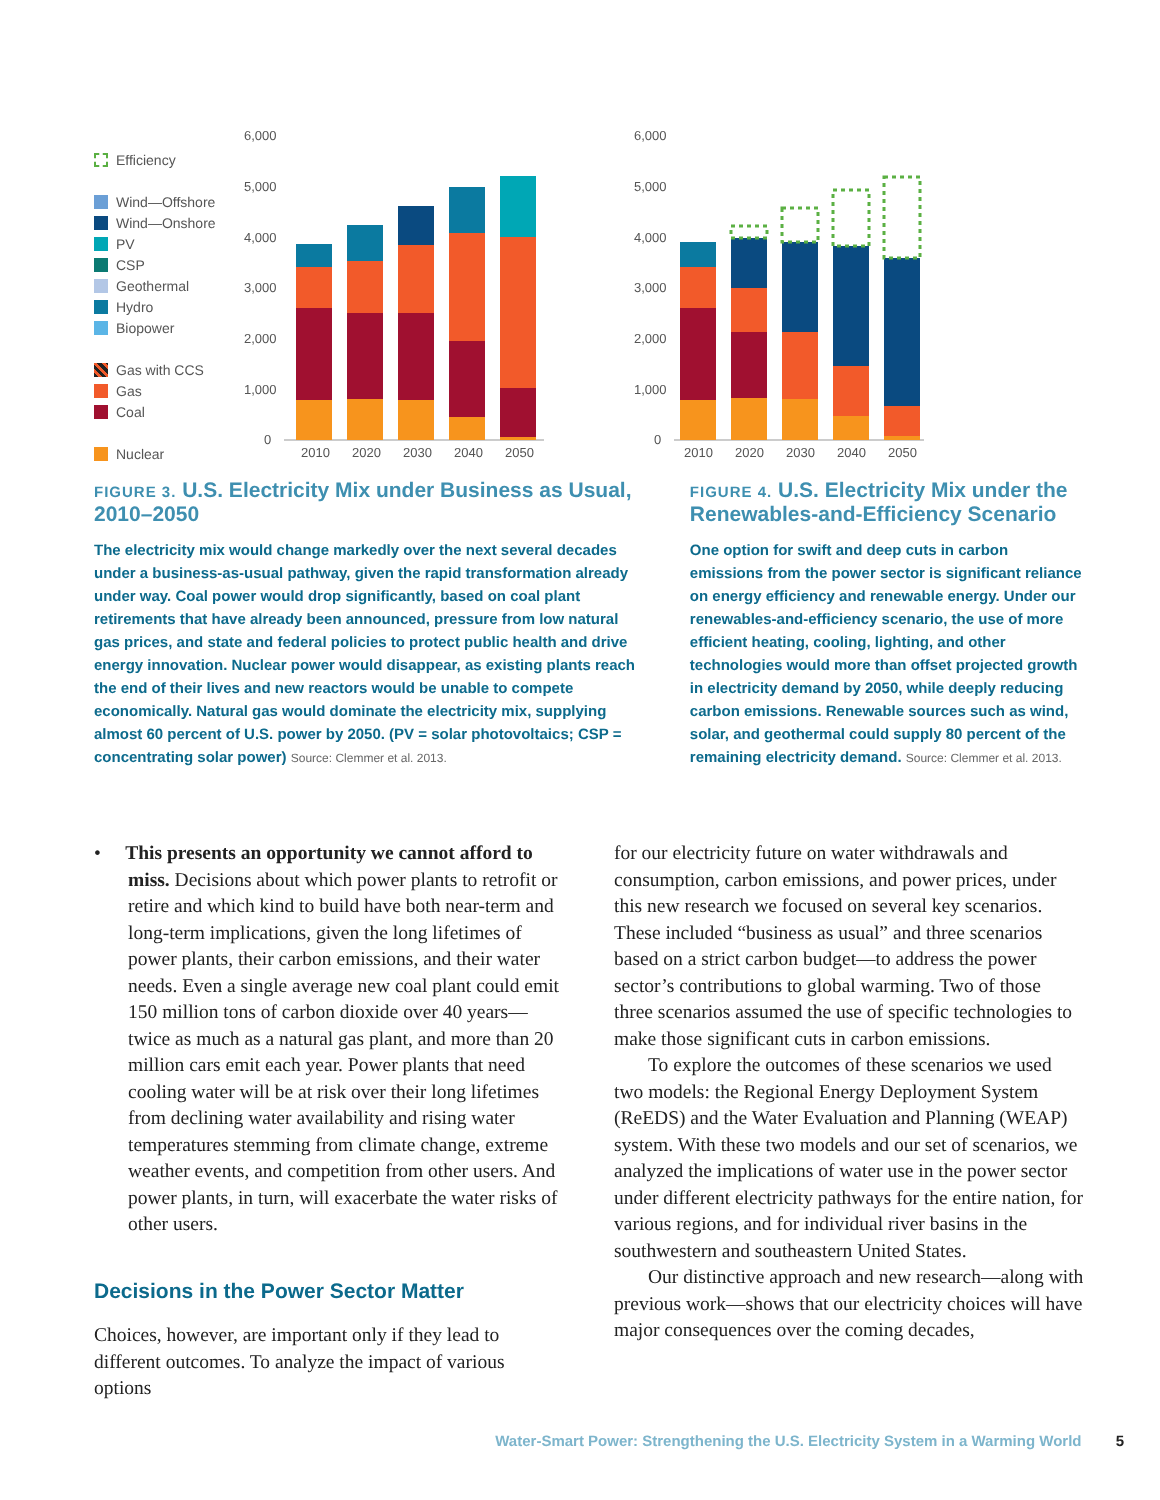Efficiency
Wind—Offshore
Wind—Onshore
PV
CSP
Geothermal
Hydro
Biopower
Gas with CCS
Gas
Coal
Nuclear
6,000
5,000
4,000
3,000
2,000
1,000
0
2010
2020
2030
2040
2050
6,000
5,000
4,000
3,000
2,000
1,000
0
2010
2020
2030
2040
2050
FIGURE 3. U.S. Electricity Mix under Business as Usual, 2010–2050
The electricity mix would change markedly over the next several decades under a business-as-usual pathway, given the rapid transformation already under way. Coal power would drop significantly, based on coal plant retirements that have already been announced, pressure from low natural gas prices, and state and federal policies to protect public health and drive energy innovation. Nuclear power would disappear, as existing plants reach the end of their lives and new reactors would be unable to compete economically. Natural gas would dominate the electricity mix, supplying almost 60 percent of U.S. power by 2050. (PV = solar photovoltaics; CSP = concentrating solar power) Source: Clemmer et al. 2013.
FIGURE 4. U.S. Electricity Mix under the Renewables-and-Efficiency Scenario
One option for swift and deep cuts in carbon emissions from the power sector is significant reliance on energy efficiency and renewable energy. Under our renewables-and-efficiency scenario, the use of more efficient heating, cooling, lighting, and other technologies would more than offset projected growth in electricity demand by 2050, while deeply reducing carbon emissions. Renewable sources such as wind, solar, and geothermal could supply 80 percent of the remaining electricity demand. Source: Clemmer et al. 2013.
• This presents an opportunity we cannot afford to miss. Decisions about which power plants to retrofit or retire and which kind to build have both near-term and long-term implications, given the long lifetimes of power plants, their carbon emissions, and their water needs. Even a single average new coal plant could emit 150 million tons of carbon dioxide over 40 years—twice as much as a natural gas plant, and more than 20 million cars emit each year. Power plants that need cooling water will be at risk over their long lifetimes from declining water availability and rising water temperatures stemming from climate change, extreme weather events, and competition from other users. And power plants, in turn, will exacerbate the water risks of other users.
Decisions in the Power Sector Matter
Choices, however, are important only if they lead to different outcomes. To analyze the impact of various options
for our electricity future on water withdrawals and consumption, carbon emissions, and power prices, under this new research we focused on several key scenarios. These included “business as usual” and three scenarios based on a strict carbon budget—to address the power sector’s contributions to global warming. Two of those three scenarios assumed the use of specific technologies to make those significant cuts in carbon emissions.
To explore the outcomes of these scenarios we used two models: the Regional Energy Deployment System (ReEDS) and the Water Evaluation and Planning (WEAP) system. With these two models and our set of scenarios, we analyzed the implications of water use in the power sector under different electricity pathways for the entire nation, for various regions, and for individual river basins in the southwestern and southeastern United States.
Our distinctive approach and new research—along with previous work—shows that our electricity choices will have major consequences over the coming decades,
Water-Smart Power: Strengthening the U.S. Electricity System in a Warming World 5